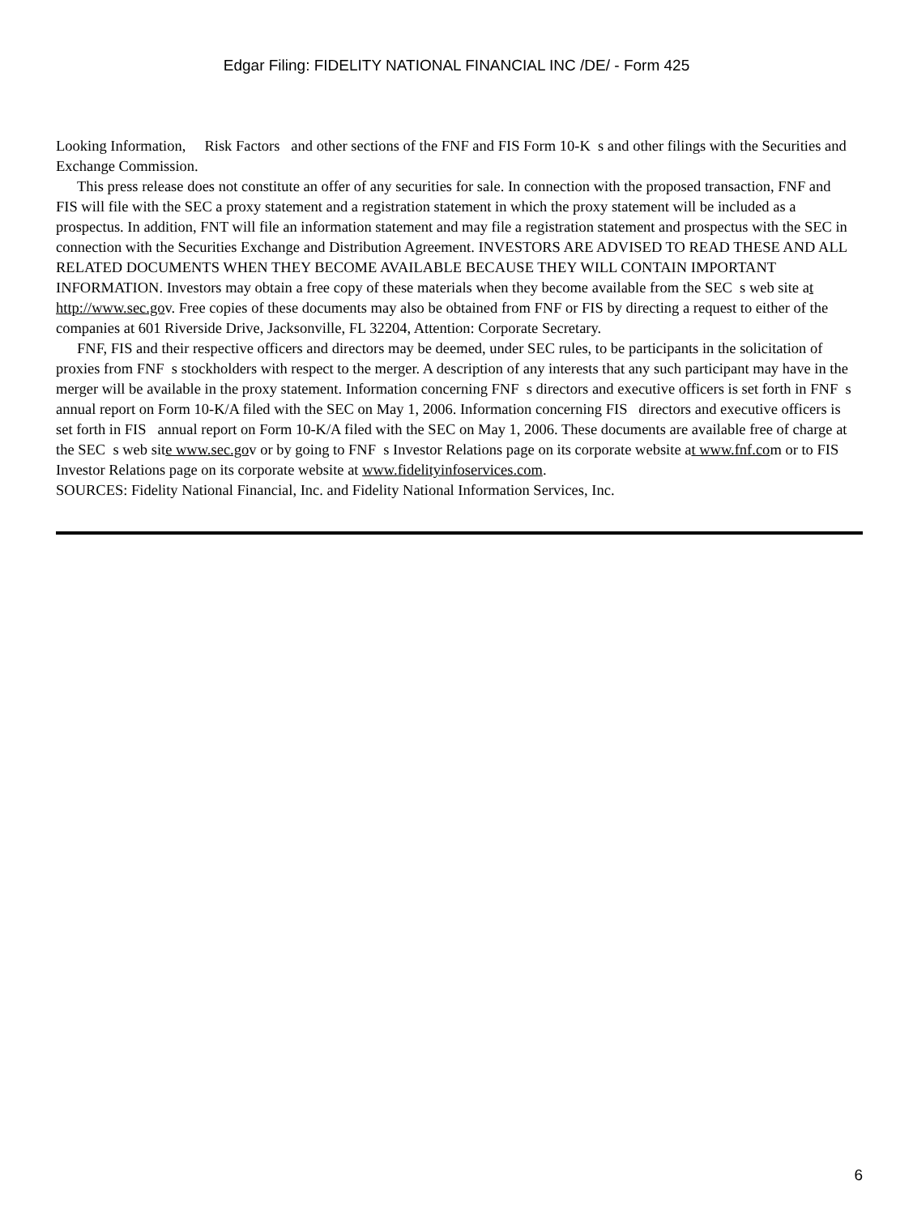Edgar Filing: FIDELITY NATIONAL FINANCIAL INC /DE/ - Form 425
Looking Information, Risk Factors and other sections of the FNF and FIS Form 10-K s and other filings with the Securities and Exchange Commission.
This press release does not constitute an offer of any securities for sale. In connection with the proposed transaction, FNF and FIS will file with the SEC a proxy statement and a registration statement in which the proxy statement will be included as a prospectus. In addition, FNT will file an information statement and may file a registration statement and prospectus with the SEC in connection with the Securities Exchange and Distribution Agreement. INVESTORS ARE ADVISED TO READ THESE AND ALL RELATED DOCUMENTS WHEN THEY BECOME AVAILABLE BECAUSE THEY WILL CONTAIN IMPORTANT INFORMATION. Investors may obtain a free copy of these materials when they become available from the SEC s web site at http://www.sec.gov. Free copies of these documents may also be obtained from FNF or FIS by directing a request to either of the companies at 601 Riverside Drive, Jacksonville, FL 32204, Attention: Corporate Secretary.
FNF, FIS and their respective officers and directors may be deemed, under SEC rules, to be participants in the solicitation of proxies from FNF s stockholders with respect to the merger. A description of any interests that any such participant may have in the merger will be available in the proxy statement. Information concerning FNF s directors and executive officers is set forth in FNF s annual report on Form 10-K/A filed with the SEC on May 1, 2006. Information concerning FIS directors and executive officers is set forth in FIS annual report on Form 10-K/A filed with the SEC on May 1, 2006. These documents are available free of charge at the SEC s web site www.sec.gov or by going to FNF s Investor Relations page on its corporate website at www.fnf.com or to FIS Investor Relations page on its corporate website at www.fidelityinfoservices.com.
SOURCES: Fidelity National Financial, Inc. and Fidelity National Information Services, Inc.
6